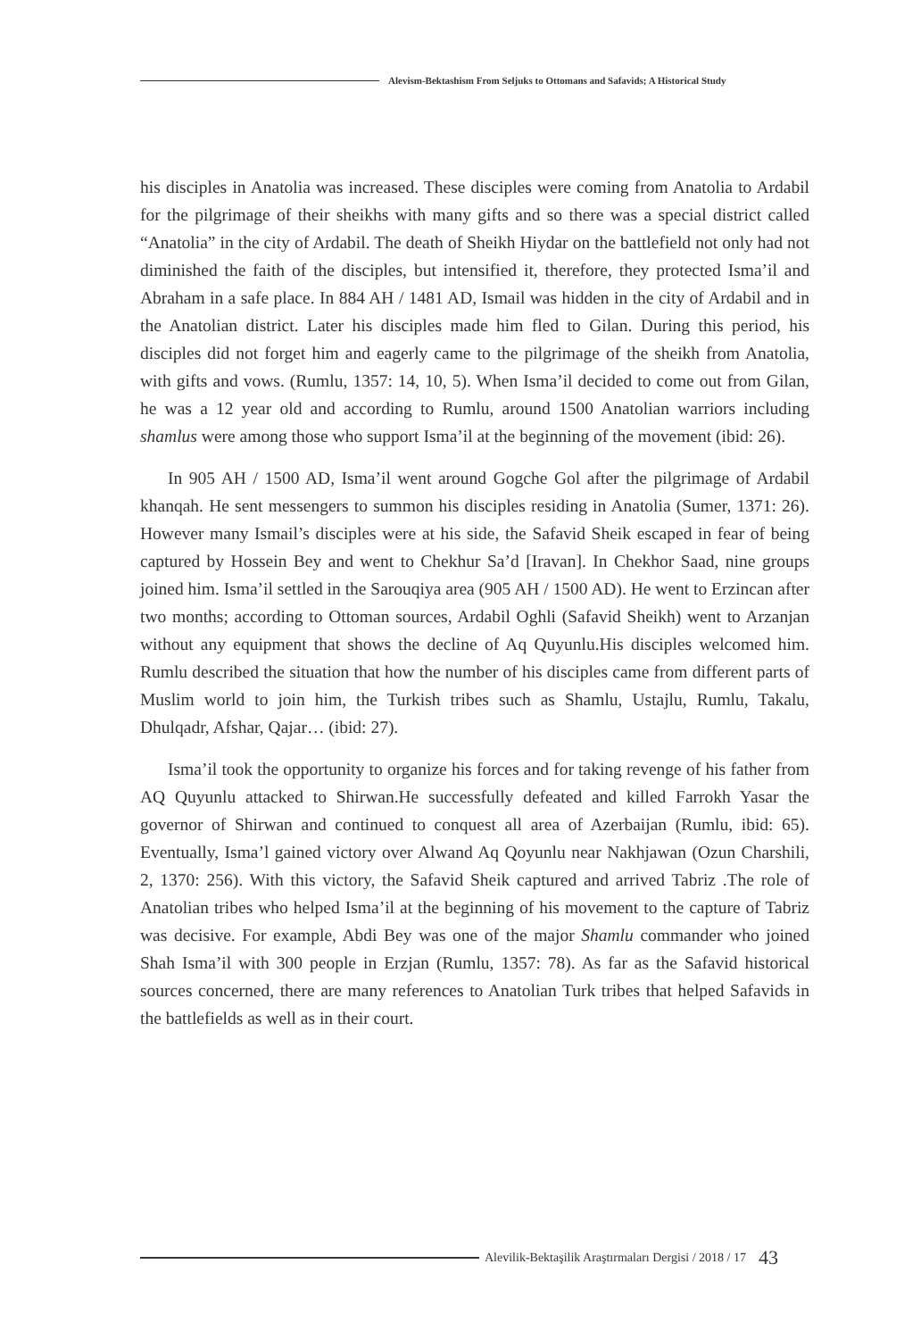Alevism-Bektashism From Seljuks to Ottomans and Safavids; A Historical Study
his disciples in Anatolia was increased. These disciples were coming from Anatolia to Ardabil for the pilgrimage of their sheikhs with many gifts and so there was a special district called “Anatolia” in the city of Ardabil. The death of Sheikh Hiydar on the battlefield not only had not diminished the faith of the disciples, but intensified it, therefore, they protected Isma’il and Abraham in a safe place. In 884 AH / 1481 AD, Ismail was hidden in the city of Ardabil and in the Anatolian district. Later his disciples made him fled to Gilan. During this period, his disciples did not forget him and eagerly came to the pilgrimage of the sheikh from Anatolia, with gifts and vows. (Rumlu, 1357: 14, 10, 5). When Isma’il decided to come out from Gilan, he was a 12 year old and according to Rumlu, around 1500 Anatolian warriors including shamlus were among those who support Isma’il at the beginning of the movement (ibid: 26).
In 905 AH / 1500 AD, Isma’il went around Gogche Gol after the pilgrimage of Ardabil khanqah. He sent messengers to summon his disciples residing in Anatolia (Sumer, 1371: 26). However many Ismail’s disciples were at his side, the Safavid Sheik escaped in fear of being captured by Hossein Bey and went to Chekhur Sa’d [Iravan]. In Chekhor Saad, nine groups joined him. Isma’il settled in the Sarouqiya area (905 AH / 1500 AD). He went to Erzincan after two months; according to Ottoman sources, Ardabil Oghli (Safavid Sheikh) went to Arzanjan without any equipment that shows the decline of Aq Quyunlu.His disciples welcomed him. Rumlu described the situation that how the number of his disciples came from different parts of Muslim world to join him, the Turkish tribes such as Shamlu, Ustajlu, Rumlu, Takalu, Dhulqadr, Afshar, Qajar… (ibid: 27).
Isma’il took the opportunity to organize his forces and for taking revenge of his father from AQ Quyunlu attacked to Shirwan.He successfully defeated and killed Farrokh Yasar the governor of Shirwan and continued to conquest all area of Azerbaijan (Rumlu, ibid: 65). Eventually, Isma’l gained victory over Alwand Aq Qoyunlu near Nakhjawan (Ozun Charshili, 2, 1370: 256). With this victory, the Safavid Sheik captured and arrived Tabriz .The role of Anatolian tribes who helped Isma’il at the beginning of his movement to the capture of Tabriz was decisive. For example, Abdi Bey was one of the major Shamlu commander who joined Shah Isma’il with 300 people in Erzjan (Rumlu, 1357: 78). As far as the Safavid historical sources concerned, there are many references to Anatolian Turk tribes that helped Safavids in the battlefields as well as in their court.
Alevilik-Bektaşilik Araştırmaları Dergisi / 2018 / 17 43